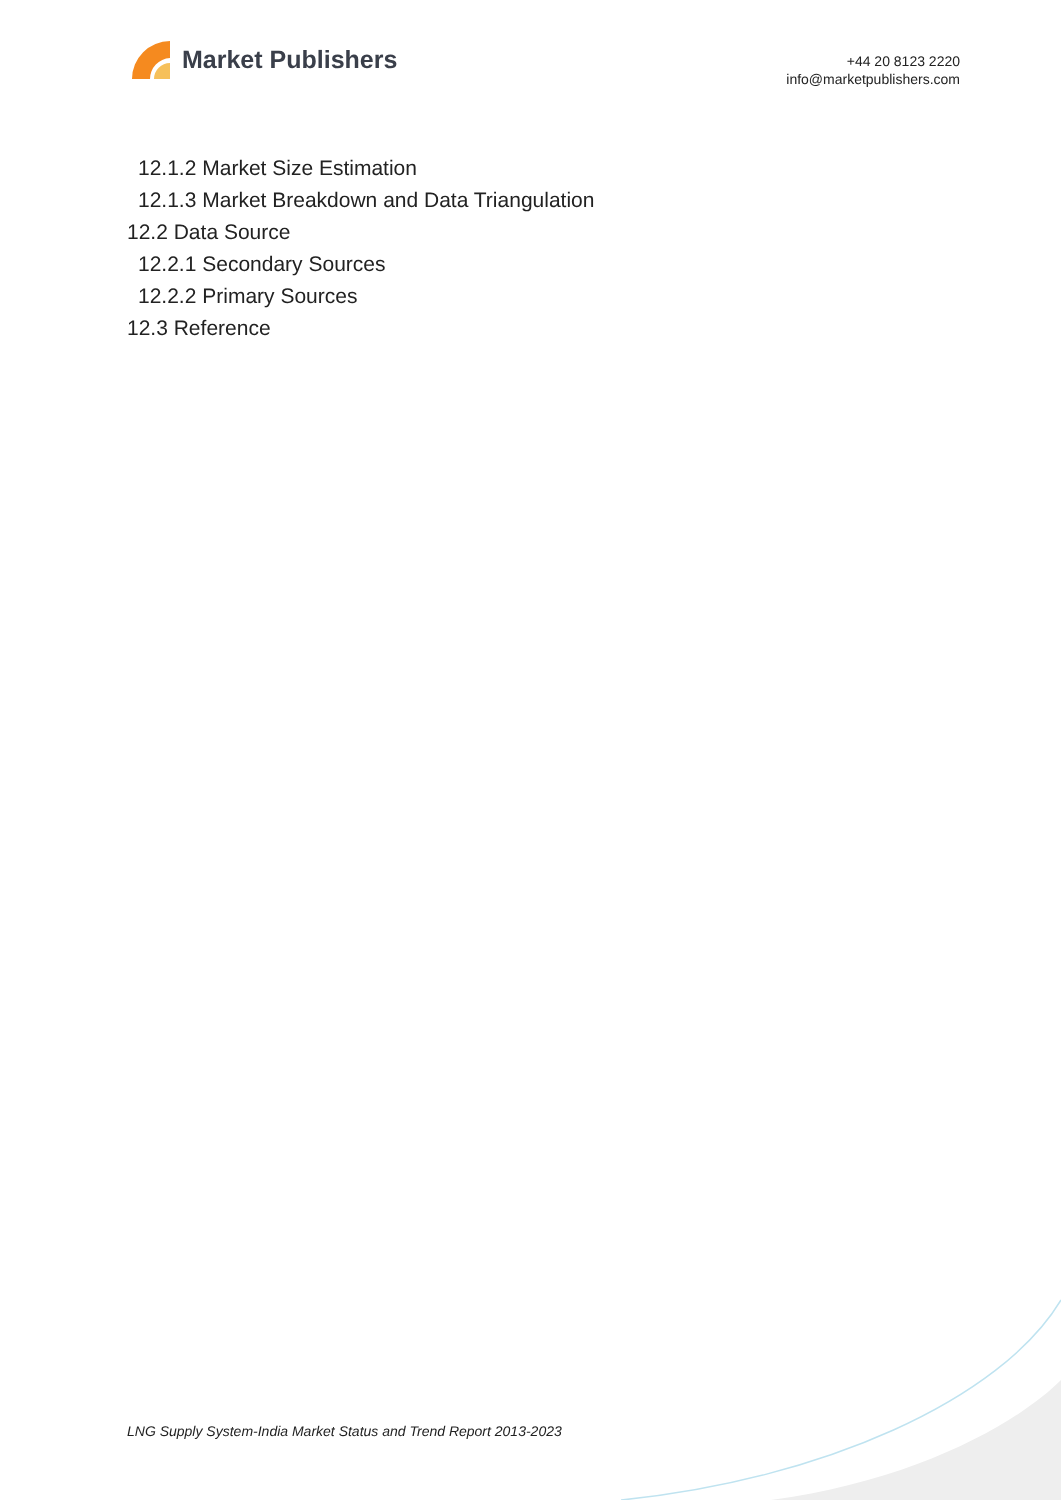Market Publishers
+44 20 8123 2220
info@marketpublishers.com
12.1.2 Market Size Estimation
12.1.3 Market Breakdown and Data Triangulation
12.2 Data Source
12.2.1 Secondary Sources
12.2.2 Primary Sources
12.3 Reference
LNG Supply System-India Market Status and Trend Report 2013-2023